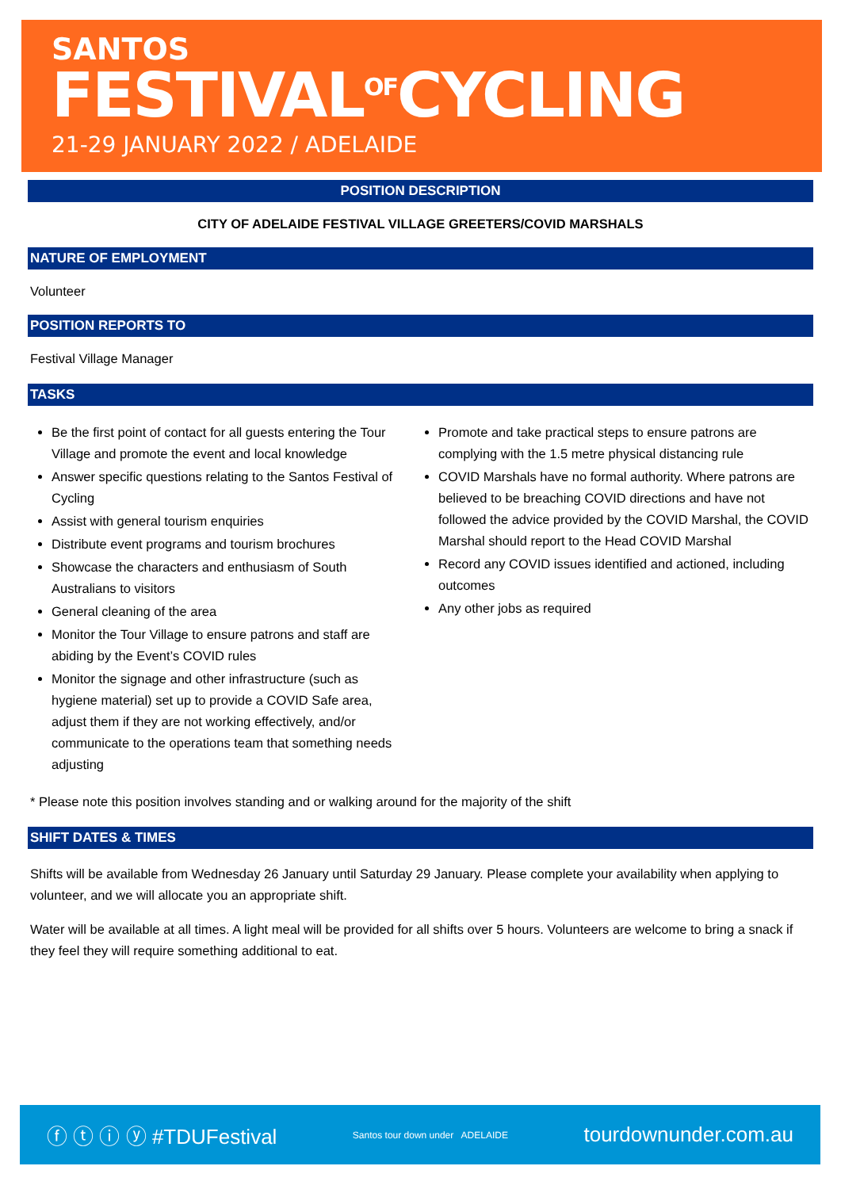SANTOS
FESTIVAL<sup>OF</sup>CYCLING
21-29 JANUARY 2022 / ADELAIDE
POSITION DESCRIPTION
CITY OF ADELAIDE FESTIVAL VILLAGE GREETERS/COVID MARSHALS
NATURE OF EMPLOYMENT
Volunteer
POSITION REPORTS TO
Festival Village Manager
TASKS
Be the first point of contact for all guests entering the Tour Village and promote the event and local knowledge
Answer specific questions relating to the Santos Festival of Cycling
Assist with general tourism enquiries
Distribute event programs and tourism brochures
Showcase the characters and enthusiasm of South Australians to visitors
General cleaning of the area
Monitor the Tour Village to ensure patrons and staff are abiding by the Event’s COVID rules
Monitor the signage and other infrastructure (such as hygiene material) set up to provide a COVID Safe area, adjust them if they are not working effectively, and/or communicate to the operations team that something needs adjusting
Promote and take practical steps to ensure patrons are complying with the 1.5 metre physical distancing rule
COVID Marshals have no formal authority. Where patrons are believed to be breaching COVID directions and have not followed the advice provided by the COVID Marshal, the COVID Marshal should report to the Head COVID Marshal
Record any COVID issues identified and actioned, including outcomes
Any other jobs as required
* Please note this position involves standing and or walking around for the majority of the shift
SHIFT DATES & TIMES
Shifts will be available from Wednesday 26 January until Saturday 29 January. Please complete your availability when applying to volunteer, and we will allocate you an appropriate shift.
Water will be available at all times. A light meal will be provided for all shifts over 5 hours. Volunteers are welcome to bring a snack if they feel they will require something additional to eat.
ⓕ ⓣ ⓘ ⓨ #TDUFestival Santos tour down under ADELAIDE tourdownunder.com.au